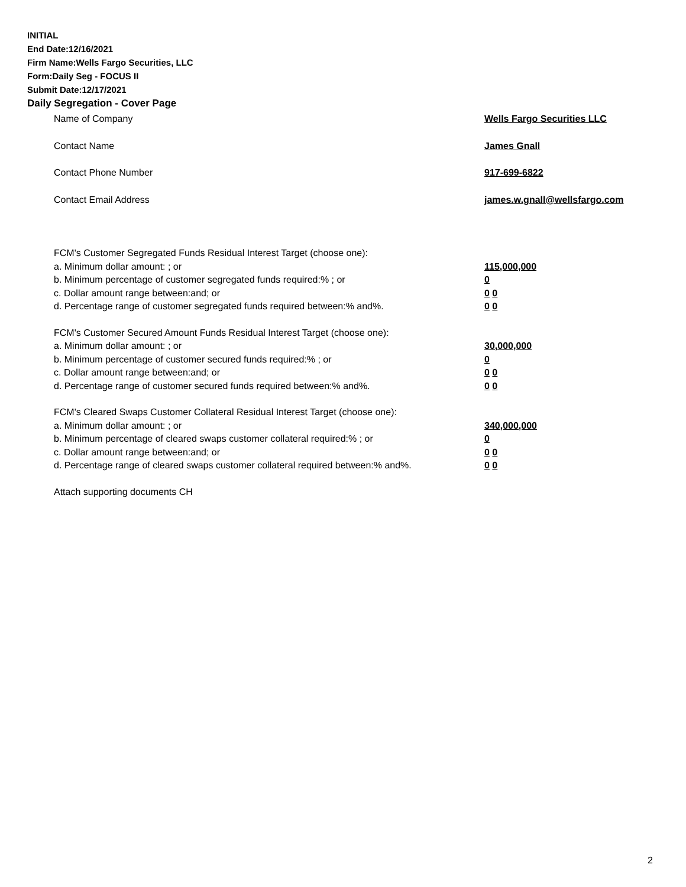INITIAL
End Date:12/16/2021
Firm Name:Wells Fargo Securities, LLC
Form:Daily Seg - FOCUS II
Submit Date:12/17/2021
Daily Segregation - Cover Page
Name of Company Wells Fargo Securities LLC
Contact Name James Gnall
Contact Phone Number 917-699-6822
Contact Email Address james.w.gnall@wellsfargo.com
FCM's Customer Segregated Funds Residual Interest Target (choose one):
a. Minimum dollar amount: ; or 115,000,000
b. Minimum percentage of customer segregated funds required:% ; or 0
c. Dollar amount range between:and; or 0 0
d. Percentage range of customer segregated funds required between:% and%. 0 0
FCM's Customer Secured Amount Funds Residual Interest Target (choose one):
a. Minimum dollar amount: ; or 30,000,000
b. Minimum percentage of customer secured funds required:% ; or 0
c. Dollar amount range between:and; or 0 0
d. Percentage range of customer secured funds required between:% and%. 0 0
FCM's Cleared Swaps Customer Collateral Residual Interest Target (choose one):
a. Minimum dollar amount: ; or 340,000,000
b. Minimum percentage of cleared swaps customer collateral required:% ; or 0
c. Dollar amount range between:and; or 0 0
d. Percentage range of cleared swaps customer collateral required between:% and%.
0 0
Attach supporting documents CH
2